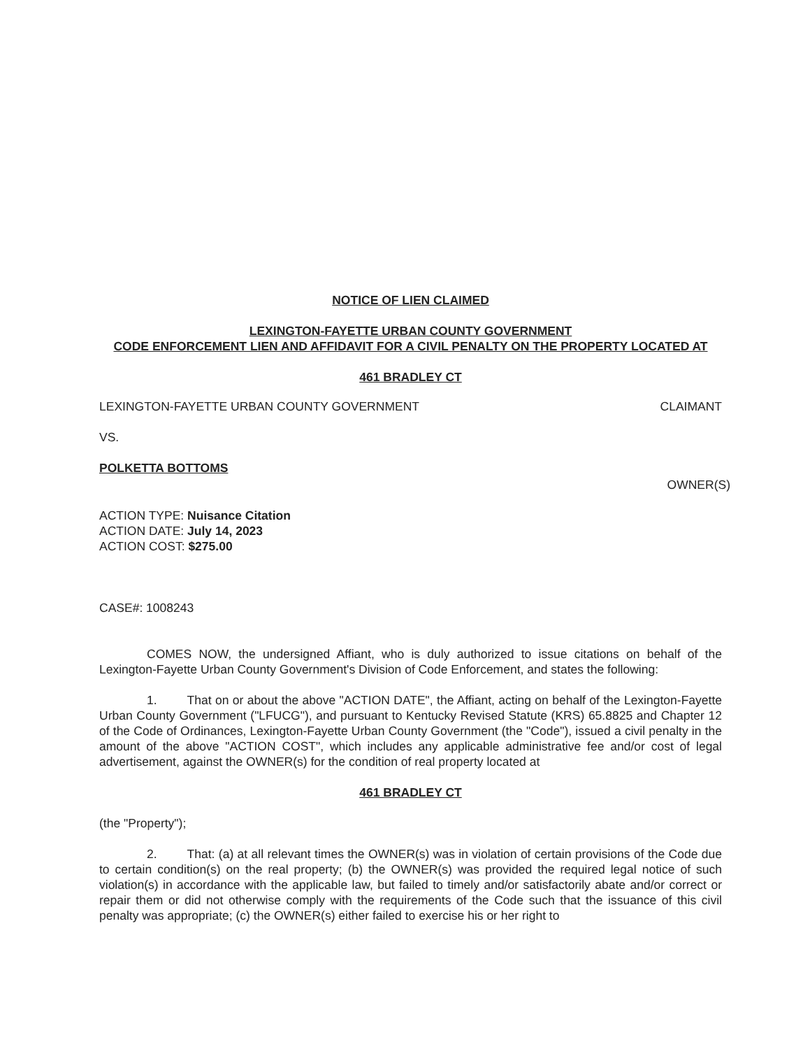NOTICE OF LIEN CLAIMED
LEXINGTON-FAYETTE URBAN COUNTY GOVERNMENT
CODE ENFORCEMENT LIEN AND AFFIDAVIT FOR A CIVIL PENALTY ON THE PROPERTY LOCATED AT
461 BRADLEY CT
LEXINGTON-FAYETTE URBAN COUNTY GOVERNMENT CLAIMANT
VS.
POLKETTA BOTTOMS
OWNER(S)
ACTION TYPE: Nuisance Citation
ACTION DATE: July 14, 2023
ACTION COST: $275.00
CASE#: 1008243
COMES NOW, the undersigned Affiant, who is duly authorized to issue citations on behalf of the Lexington-Fayette Urban County Government's Division of Code Enforcement, and states the following:
1. That on or about the above "ACTION DATE", the Affiant, acting on behalf of the Lexington-Fayette Urban County Government ("LFUCG"), and pursuant to Kentucky Revised Statute (KRS) 65.8825 and Chapter 12 of the Code of Ordinances, Lexington-Fayette Urban County Government (the "Code"), issued a civil penalty in the amount of the above "ACTION COST", which includes any applicable administrative fee and/or cost of legal advertisement, against the OWNER(s) for the condition of real property located at
461 BRADLEY CT
(the "Property");
2. That: (a) at all relevant times the OWNER(s) was in violation of certain provisions of the Code due to certain condition(s) on the real property; (b) the OWNER(s) was provided the required legal notice of such violation(s) in accordance with the applicable law, but failed to timely and/or satisfactorily abate and/or correct or repair them or did not otherwise comply with the requirements of the Code such that the issuance of this civil penalty was appropriate; (c) the OWNER(s) either failed to exercise his or her right to